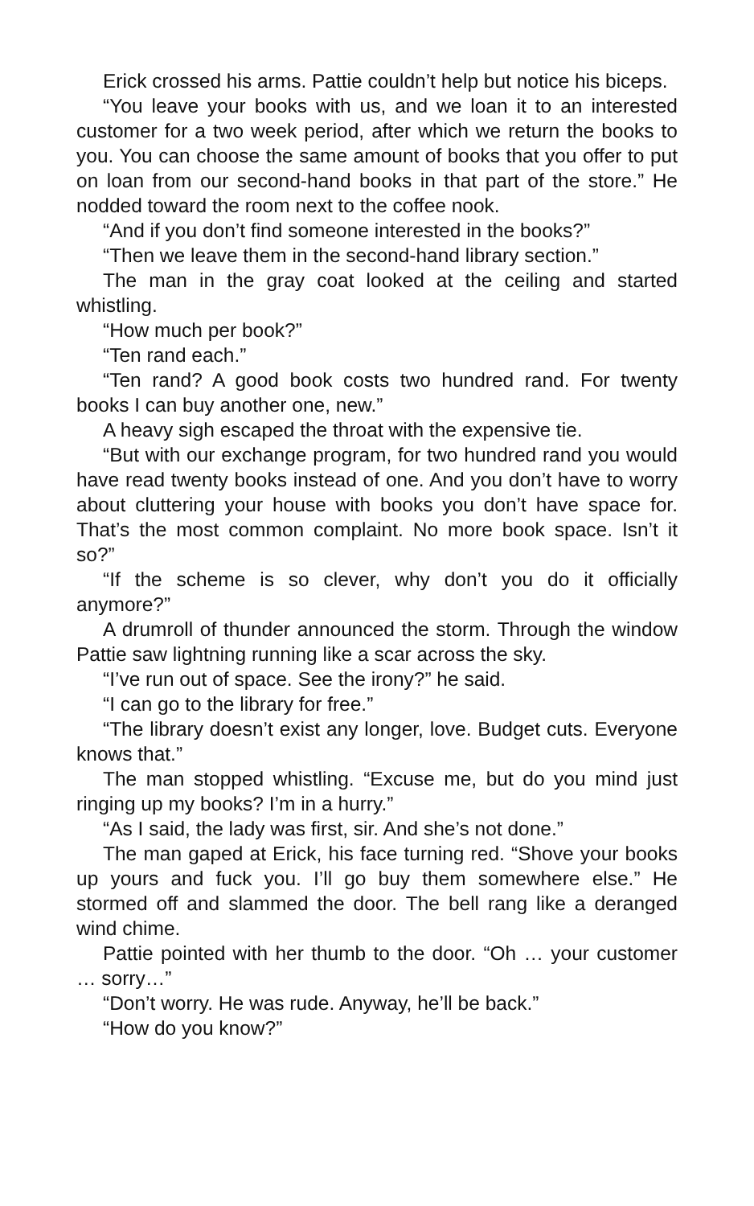Erick crossed his arms. Pattie couldn’t help but notice his biceps.
“You leave your books with us, and we loan it to an interested customer for a two week period, after which we return the books to you. You can choose the same amount of books that you offer to put on loan from our second-hand books in that part of the store.” He nodded toward the room next to the coffee nook.
“And if you don’t find someone interested in the books?”
“Then we leave them in the second-hand library section.”
The man in the gray coat looked at the ceiling and started whistling.
“How much per book?”
“Ten rand each.”
“Ten rand? A good book costs two hundred rand. For twenty books I can buy another one, new.”
A heavy sigh escaped the throat with the expensive tie.
“But with our exchange program, for two hundred rand you would have read twenty books instead of one. And you don’t have to worry about cluttering your house with books you don’t have space for. That’s the most common complaint. No more book space. Isn’t it so?”
“If the scheme is so clever, why don’t you do it officially anymore?”
A drumroll of thunder announced the storm. Through the window Pattie saw lightning running like a scar across the sky.
“I’ve run out of space. See the irony?” he said.
“I can go to the library for free.”
“The library doesn’t exist any longer, love. Budget cuts. Everyone knows that.”
The man stopped whistling. “Excuse me, but do you mind just ringing up my books? I’m in a hurry.”
“As I said, the lady was first, sir. And she’s not done.”
The man gaped at Erick, his face turning red. “Shove your books up yours and fuck you. I’ll go buy them somewhere else.” He stormed off and slammed the door. The bell rang like a deranged wind chime.
Pattie pointed with her thumb to the door. “Oh … your customer … sorry…”
“Don’t worry. He was rude. Anyway, he’ll be back.”
“How do you know?”